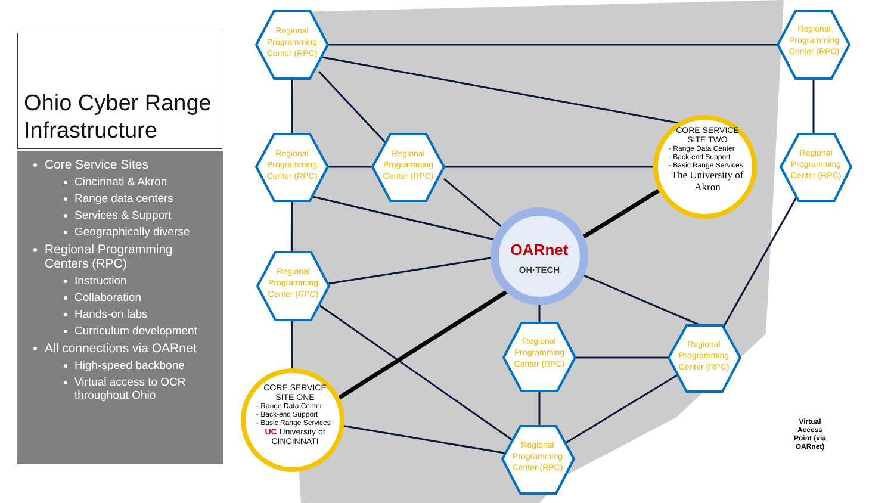Ohio Cyber Range Infrastructure
Core Service Sites
Cincinnati & Akron
Range data centers
Services & Support
Geographically diverse
Regional Programming Centers (RPC)
Instruction
Collaboration
Hands-on labs
Curriculum development
All connections via OARnet
High-speed backbone
Virtual access to OCR throughout Ohio
OARnet
OH·TECH
Regional Programming Center (RPC)
Regional Programming Center (RPC)
Regional Programming Center (RPC)
Regional Programming Center (RPC)
Regional Programming Center (RPC)
Regional Programming Center (RPC)
Regional Programming Center (RPC)
Regional Programming Center (RPC)
Regional Programming Center (RPC)
CORE SERVICE
SITE TWO
- Range Data Center
- Back-end Support
- Basic Range Services
The University of Akron
CORE SERVICE
SITE ONE
- Range Data Center
- Back-end Support
- Basic Range Services
UC University of CINCINNATI
Virtual Access Point (via OARnet)